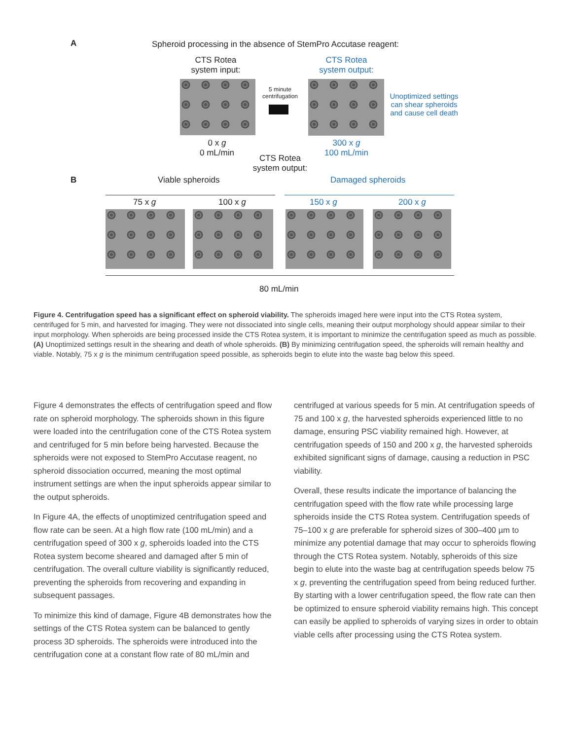A
Spheroid processing in the absence of StemPro Accutase reagent:
CTS Rotea system input:
CTS Rotea system output:
5 minute centrifugation
Unoptimized settings can shear spheroids and cause cell death
0 x g
0 mL/min
300 x g
100 mL/min
CTS Rotea system output:
B Viable spheroids Damaged spheroids
75 x g 100 x g 150 x g 200 x g
80 mL/min
Figure 4. Centrifugation speed has a significant effect on spheroid viability. The spheroids imaged here were input into the CTS Rotea system, centrifuged for 5 min, and harvested for imaging. They were not dissociated into single cells, meaning their output morphology should appear similar to their input morphology. When spheroids are being processed inside the CTS Rotea system, it is important to minimize the centrifugation speed as much as possible. (A) Unoptimized settings result in the shearing and death of whole spheroids. (B) By minimizing centrifugation speed, the spheroids will remain healthy and viable. Notably, 75 x g is the minimum centrifugation speed possible, as spheroids begin to elute into the waste bag below this speed.
Figure 4 demonstrates the effects of centrifugation speed and flow rate on spheroid morphology. The spheroids shown in this figure were loaded into the centrifugation cone of the CTS Rotea system and centrifuged for 5 min before being harvested. Because the spheroids were not exposed to StemPro Accutase reagent, no spheroid dissociation occurred, meaning the most optimal instrument settings are when the input spheroids appear similar to the output spheroids.
In Figure 4A, the effects of unoptimized centrifugation speed and flow rate can be seen. At a high flow rate (100 mL/min) and a centrifugation speed of 300 x g, spheroids loaded into the CTS Rotea system become sheared and damaged after 5 min of centrifugation. The overall culture viability is significantly reduced, preventing the spheroids from recovering and expanding in subsequent passages.
To minimize this kind of damage, Figure 4B demonstrates how the settings of the CTS Rotea system can be balanced to gently process 3D spheroids. The spheroids were introduced into the centrifugation cone at a constant flow rate of 80 mL/min and
centrifuged at various speeds for 5 min. At centrifugation speeds of 75 and 100 x g, the harvested spheroids experienced little to no damage, ensuring PSC viability remained high. However, at centrifugation speeds of 150 and 200 x g, the harvested spheroids exhibited significant signs of damage, causing a reduction in PSC viability.
Overall, these results indicate the importance of balancing the centrifugation speed with the flow rate while processing large spheroids inside the CTS Rotea system. Centrifugation speeds of 75–100 x g are preferable for spheroid sizes of 300–400 µm to minimize any potential damage that may occur to spheroids flowing through the CTS Rotea system. Notably, spheroids of this size begin to elute into the waste bag at centrifugation speeds below 75 x g, preventing the centrifugation speed from being reduced further. By starting with a lower centrifugation speed, the flow rate can then be optimized to ensure spheroid viability remains high. This concept can easily be applied to spheroids of varying sizes in order to obtain viable cells after processing using the CTS Rotea system.